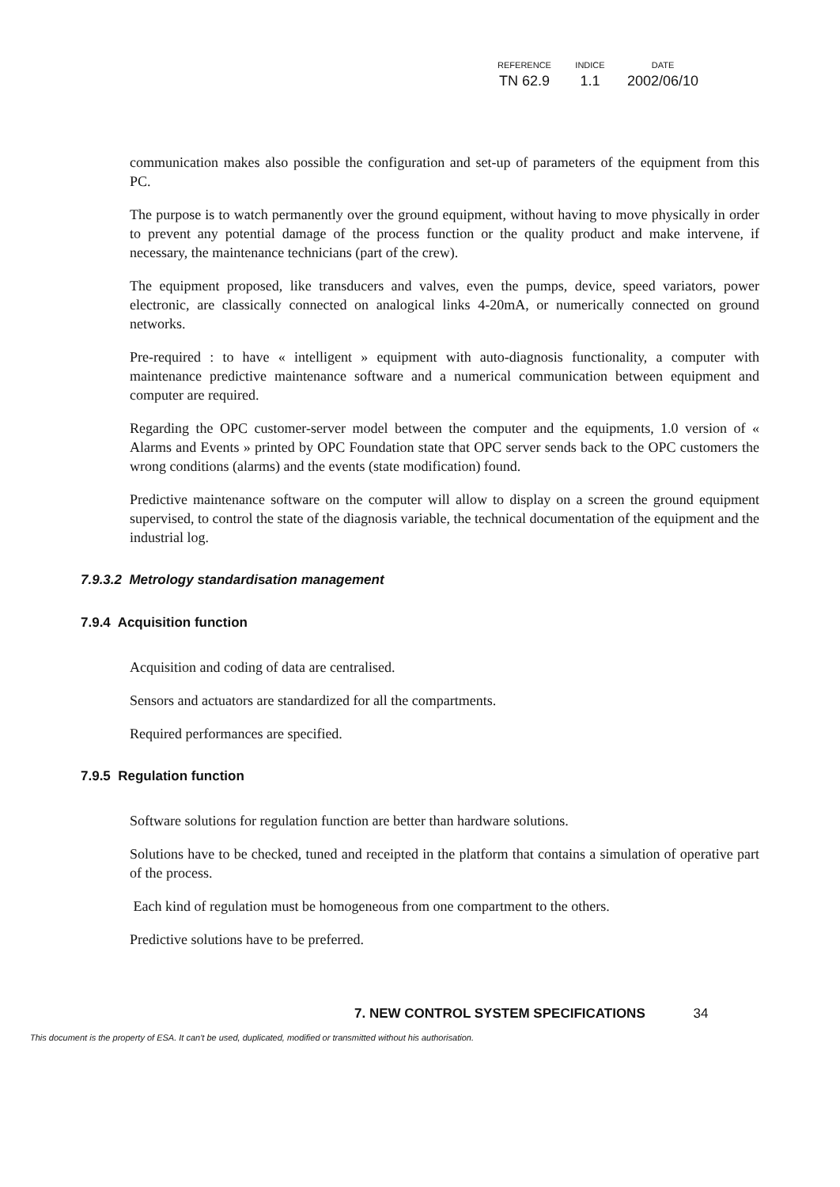| REFERENCE | INDICE | DATE |
| --- | --- | --- |
| TN 62.9 | 1.1 | 2002/06/10 |
communication makes also possible the configuration and set-up of parameters of the equipment from this PC.
The purpose is to watch permanently over the ground equipment, without having to move physically in order to prevent any potential damage of the process function or the quality product and make intervene, if necessary, the maintenance technicians (part of the crew).
The equipment proposed, like transducers and valves, even the pumps, device, speed variators, power electronic, are classically connected on analogical links 4-20mA, or numerically connected on ground networks.
Pre-required : to have « intelligent » equipment with auto-diagnosis functionality, a computer with maintenance predictive maintenance software and a numerical communication between equipment and computer are required.
Regarding the OPC customer-server model between the computer and the equipments, 1.0 version of « Alarms and Events » printed by OPC Foundation state that OPC server sends back to the OPC customers the wrong conditions (alarms) and the events (state modification) found.
Predictive maintenance software on the computer will allow to display on a screen the ground equipment supervised, to control the state of the diagnosis variable, the technical documentation of the equipment and the industrial log.
7.9.3.2 Metrology standardisation management
7.9.4 Acquisition function
Acquisition and coding of data are centralised.
Sensors and actuators are standardized for all the compartments.
Required performances are specified.
7.9.5 Regulation function
Software solutions for regulation function are better than hardware solutions.
Solutions have to be checked, tuned and receipted in the platform that contains a simulation of operative part of the process.
Each kind of regulation must be homogeneous from one compartment to the others.
Predictive solutions have to be preferred.
7. NEW CONTROL SYSTEM SPECIFICATIONS 34
This document is the property of ESA. It can't be used, duplicated, modified or transmitted without his authorisation.